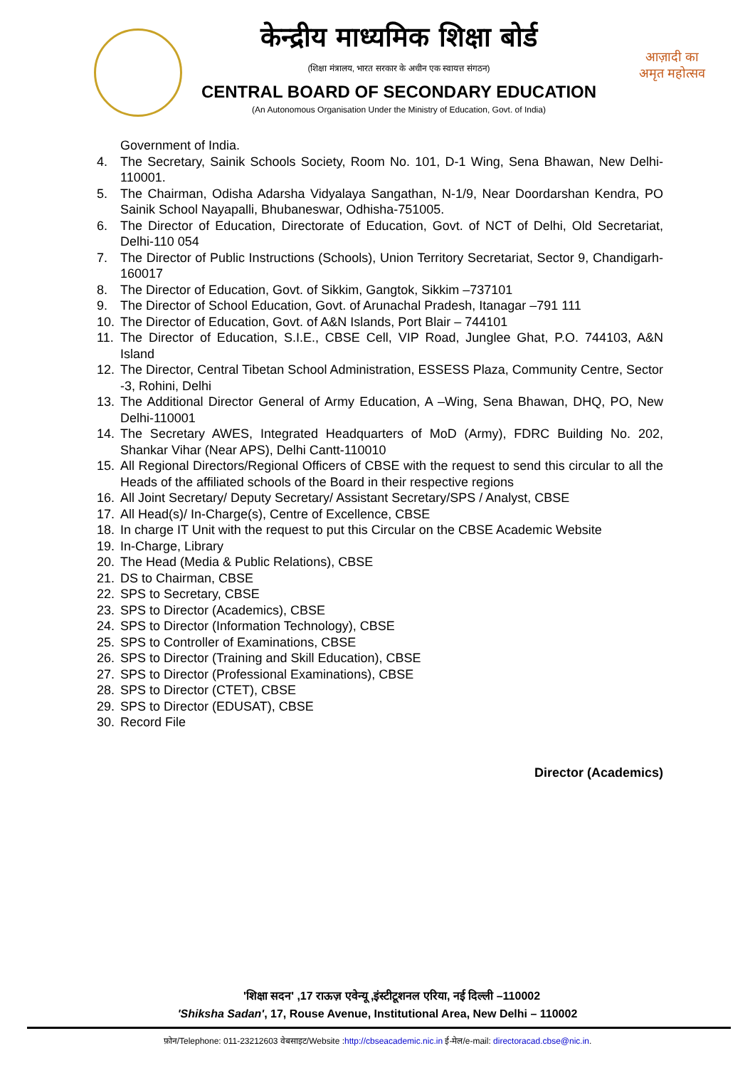आज़ादी का
अमृत महोत्सव
केन्द्रीय माध्यमिक शिक्षा बोर्ड
(शिक्षा मंत्रालय, भारत सरकार के अधीन एक स्वायत्त संगठन)
CENTRAL BOARD OF SECONDARY EDUCATION
(An Autonomous Organisation Under the Ministry of Education, Govt. of India)
Government of India.
4. The Secretary, Sainik Schools Society, Room No. 101, D-1 Wing, Sena Bhawan, New Delhi-110001.
5. The Chairman, Odisha Adarsha Vidyalaya Sangathan, N-1/9, Near Doordarshan Kendra, PO Sainik School Nayapalli, Bhubaneswar, Odhisha-751005.
6. The Director of Education, Directorate of Education, Govt. of NCT of Delhi, Old Secretariat, Delhi-110 054
7. The Director of Public Instructions (Schools), Union Territory Secretariat, Sector 9, Chandigarh-160017
8. The Director of Education, Govt. of Sikkim, Gangtok, Sikkim –737101
9. The Director of School Education, Govt. of Arunachal Pradesh, Itanagar –791 111
10. The Director of Education, Govt. of A&N Islands, Port Blair – 744101
11. The Director of Education, S.I.E., CBSE Cell, VIP Road, Junglee Ghat, P.O. 744103, A&N Island
12. The Director, Central Tibetan School Administration, ESSESS Plaza, Community Centre, Sector -3, Rohini, Delhi
13. The Additional Director General of Army Education, A –Wing, Sena Bhawan, DHQ, PO, New Delhi-110001
14. The Secretary AWES, Integrated Headquarters of MoD (Army), FDRC Building No. 202, Shankar Vihar (Near APS), Delhi Cantt-110010
15. All Regional Directors/Regional Officers of CBSE with the request to send this circular to all the Heads of the affiliated schools of the Board in their respective regions
16. All Joint Secretary/ Deputy Secretary/ Assistant Secretary/SPS / Analyst, CBSE
17. All Head(s)/ In-Charge(s), Centre of Excellence, CBSE
18. In charge IT Unit with the request to put this Circular on the CBSE Academic Website
19. In-Charge, Library
20. The Head (Media & Public Relations), CBSE
21. DS to Chairman, CBSE
22. SPS to Secretary, CBSE
23. SPS to Director (Academics), CBSE
24. SPS to Director (Information Technology), CBSE
25. SPS to Controller of Examinations, CBSE
26. SPS to Director (Training and Skill Education), CBSE
27. SPS to Director (Professional Examinations), CBSE
28. SPS to Director (CTET), CBSE
29. SPS to Director (EDUSAT), CBSE
30. Record File
Director (Academics)
'शिक्षा सदन' ,17 राऊज़ एवेन्यू ,इंस्टीटूशनल एरिया, नई दिल्ली –110002
'Shiksha Sadan', 17, Rouse Avenue, Institutional Area, New Delhi – 110002
फ़ोन/Telephone: 011-23212603 वेबसाइट/Website :http://cbseacademic.nic.in ई-मेल/e-mail: directoracad.cbse@nic.in.